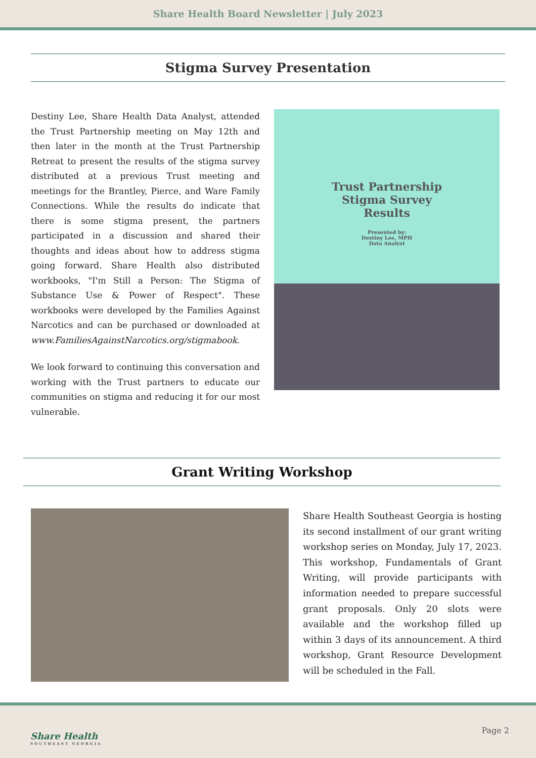Share Health Board Newsletter | July 2023
Stigma Survey Presentation
Destiny Lee, Share Health Data Analyst, attended the Trust Partnership meeting on May 12th and then later in the month at the Trust Partnership Retreat to present the results of the stigma survey distributed at a previous Trust meeting and meetings for the Brantley, Pierce, and Ware Family Connections. While the results do indicate that there is some stigma present, the partners participated in a discussion and shared their thoughts and ideas about how to address stigma going forward. Share Health also distributed workbooks, "I'm Still a Person: The Stigma of Substance Use & Power of Respect". These workbooks were developed by the Families Against Narcotics and can be purchased or downloaded at www.FamiliesAgainstNarcotics.org/stigmabook.
We look forward to continuing this conversation and working with the Trust partners to educate our communities on stigma and reducing it for our most vulnerable.
Trust Partnership
Stigma Survey
Results
Presented by:
Destiny Lee, MPH
Data Analyst
Grant Writing Workshop
Share Health Southeast Georgia is hosting its second installment of our grant writing workshop series on Monday, July 17, 2023. This workshop, Fundamentals of Grant Writing, will provide participants with information needed to prepare successful grant proposals. Only 20 slots were available and the workshop filled up within 3 days of its announcement. A third workshop, Grant Resource Development will be scheduled in the Fall.
Share Health
SOUTHEAST GEORGIA
Page 2